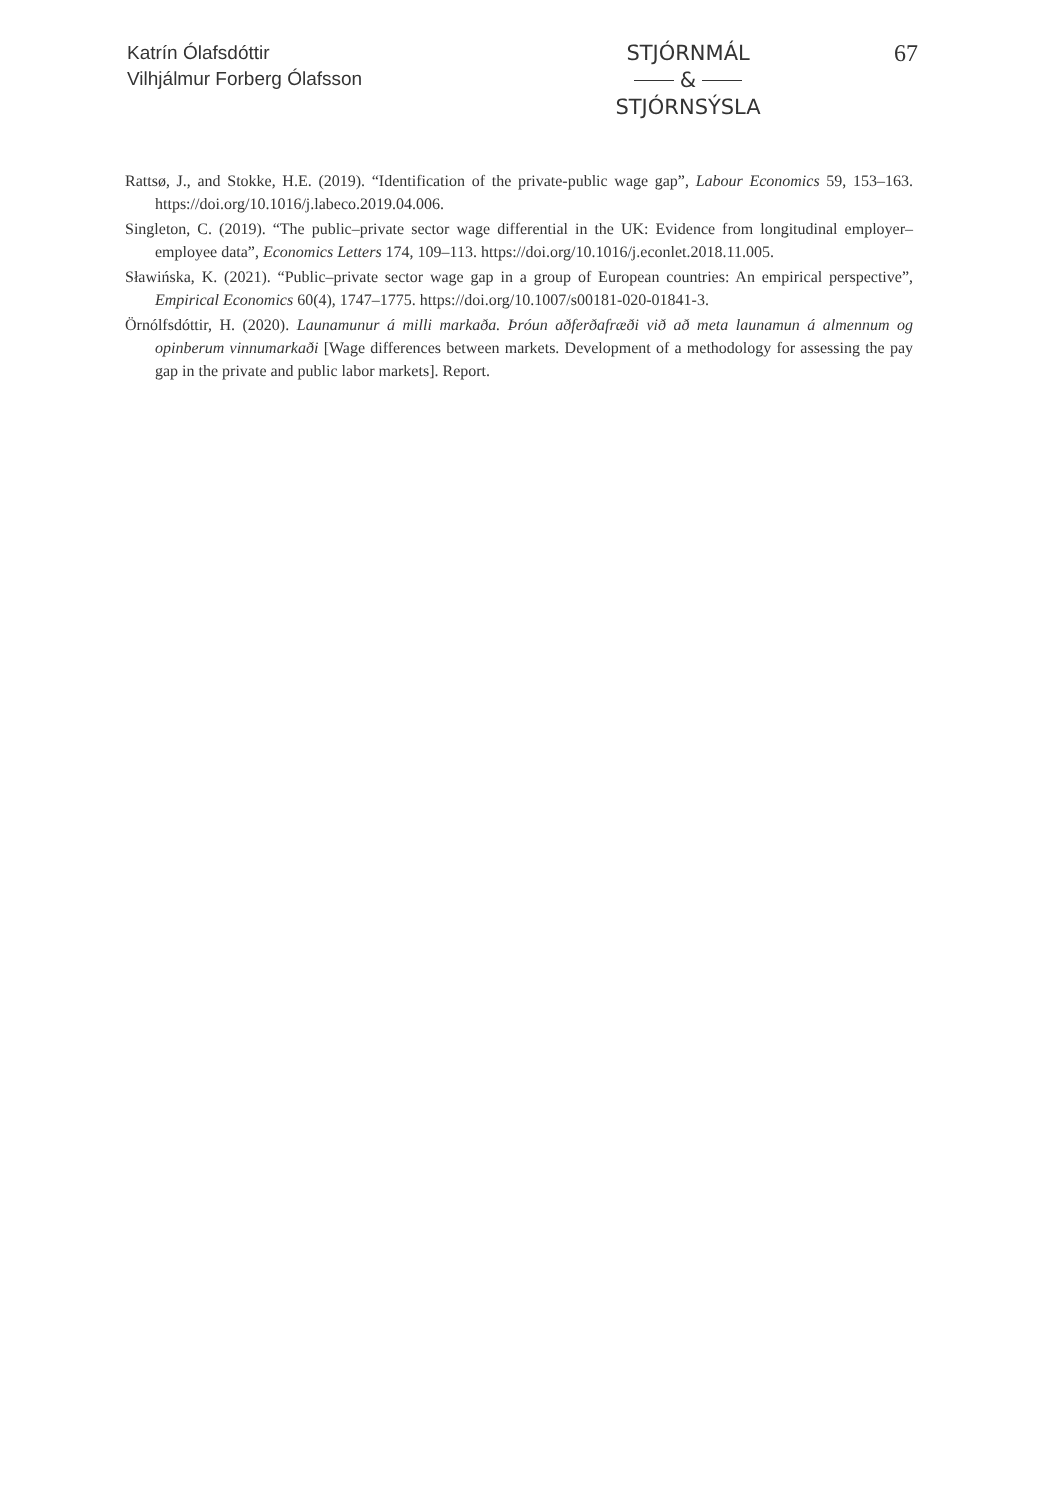Katrín Ólafsdóttir
Vilhjálmur Forberg Ólafsson
STJÓRNMÁL
&
STJÓRNSÝSLA
67
Rattsø, J., and Stokke, H.E. (2019). “Identification of the private-public wage gap”, Labour Economics 59, 153–163. https://doi.org/10.1016/j.labeco.2019.04.006.
Singleton, C. (2019). “The public–private sector wage differential in the UK: Evidence from longitudinal employer–employee data”, Economics Letters 174, 109–113. https://doi.org/10.1016/j.econlet.2018.11.005.
Sławińska, K. (2021). “Public–private sector wage gap in a group of European countries: An empirical perspective”, Empirical Economics 60(4), 1747–1775. https://doi.org/10.1007/s00181-020-01841-3.
Örnólfsdóttir, H. (2020). Launamunur á milli markaða. Þróun aðferðafræði við að meta launamun á almennum og opinberum vinnumarkaði [Wage differences between markets. Development of a methodology for assessing the pay gap in the private and public labor markets]. Report.